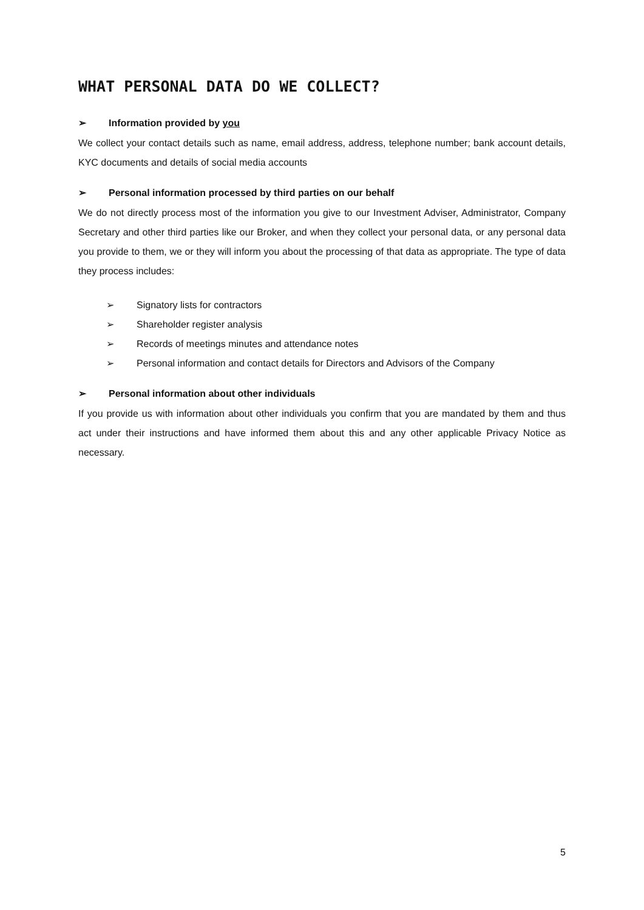WHAT PERSONAL DATA DO WE COLLECT?
➢ Information provided by you
We collect your contact details such as name, email address, address, telephone number; bank account details, KYC documents and details of social media accounts
➢ Personal information processed by third parties on our behalf
We do not directly process most of the information you give to our Investment Adviser, Administrator, Company Secretary and other third parties like our Broker, and when they collect your personal data, or any personal data you provide to them, we or they will inform you about the processing of that data as appropriate. The type of data they process includes:
➢ Signatory lists for contractors
➢ Shareholder register analysis
➢ Records of meetings minutes and attendance notes
➢ Personal information and contact details for Directors and Advisors of the Company
➢ Personal information about other individuals
If you provide us with information about other individuals you confirm that you are mandated by them and thus act under their instructions and have informed them about this and any other applicable Privacy Notice as necessary.
5